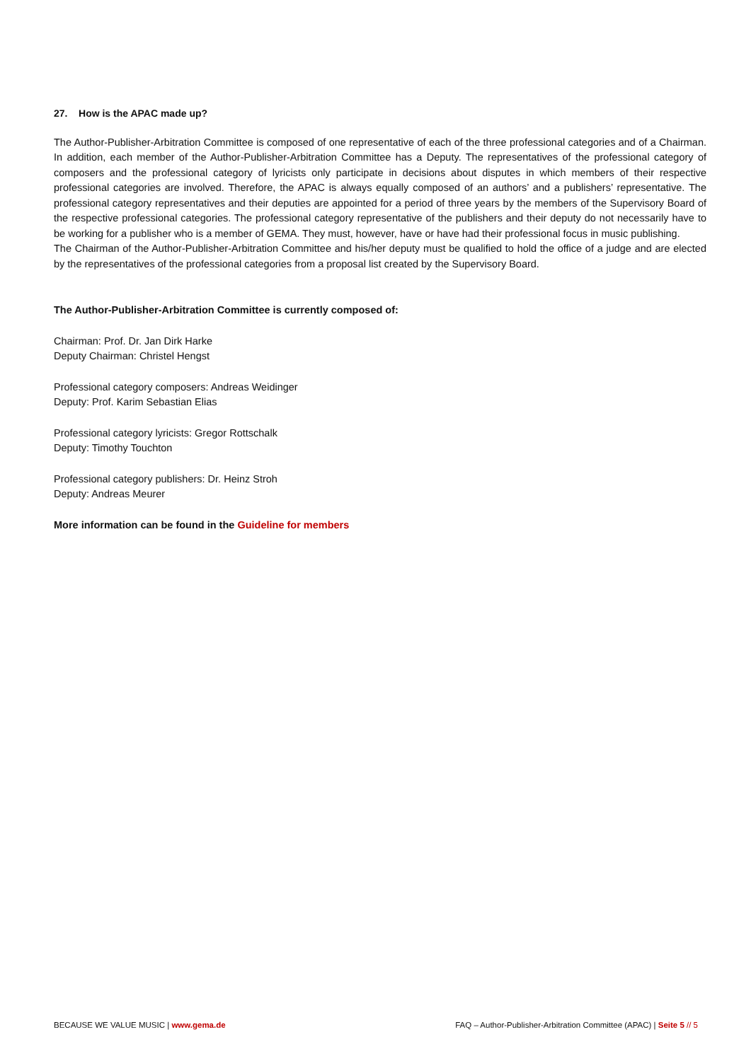27. How is the APAC made up?
The Author-Publisher-Arbitration Committee is composed of one representative of each of the three professional categories and of a Chairman. In addition, each member of the Author-Publisher-Arbitration Committee has a Deputy. The representatives of the professional category of composers and the professional category of lyricists only participate in decisions about disputes in which members of their respective professional categories are involved. Therefore, the APAC is always equally composed of an authors’ and a publishers’ representative. The professional category representatives and their deputies are appointed for a period of three years by the members of the Supervisory Board of the respective professional categories. The professional category representative of the publishers and their deputy do not necessarily have to be working for a publisher who is a member of GEMA. They must, however, have or have had their professional focus in music publishing.
The Chairman of the Author-Publisher-Arbitration Committee and his/her deputy must be qualified to hold the office of a judge and are elected by the representatives of the professional categories from a proposal list created by the Supervisory Board.
The Author-Publisher-Arbitration Committee is currently composed of:
Chairman: Prof. Dr. Jan Dirk Harke
Deputy Chairman: Christel Hengst
Professional category composers: Andreas Weidinger
Deputy: Prof. Karim Sebastian Elias
Professional category lyricists: Gregor Rottschalk
Deputy: Timothy Touchton
Professional category publishers: Dr. Heinz Stroh
Deputy: Andreas Meurer
More information can be found in the Guideline for members
BECAUSE WE VALUE MUSIC | www.gema.de FAQ – Author-Publisher-Arbitration Committee (APAC) | Seite 5 // 5